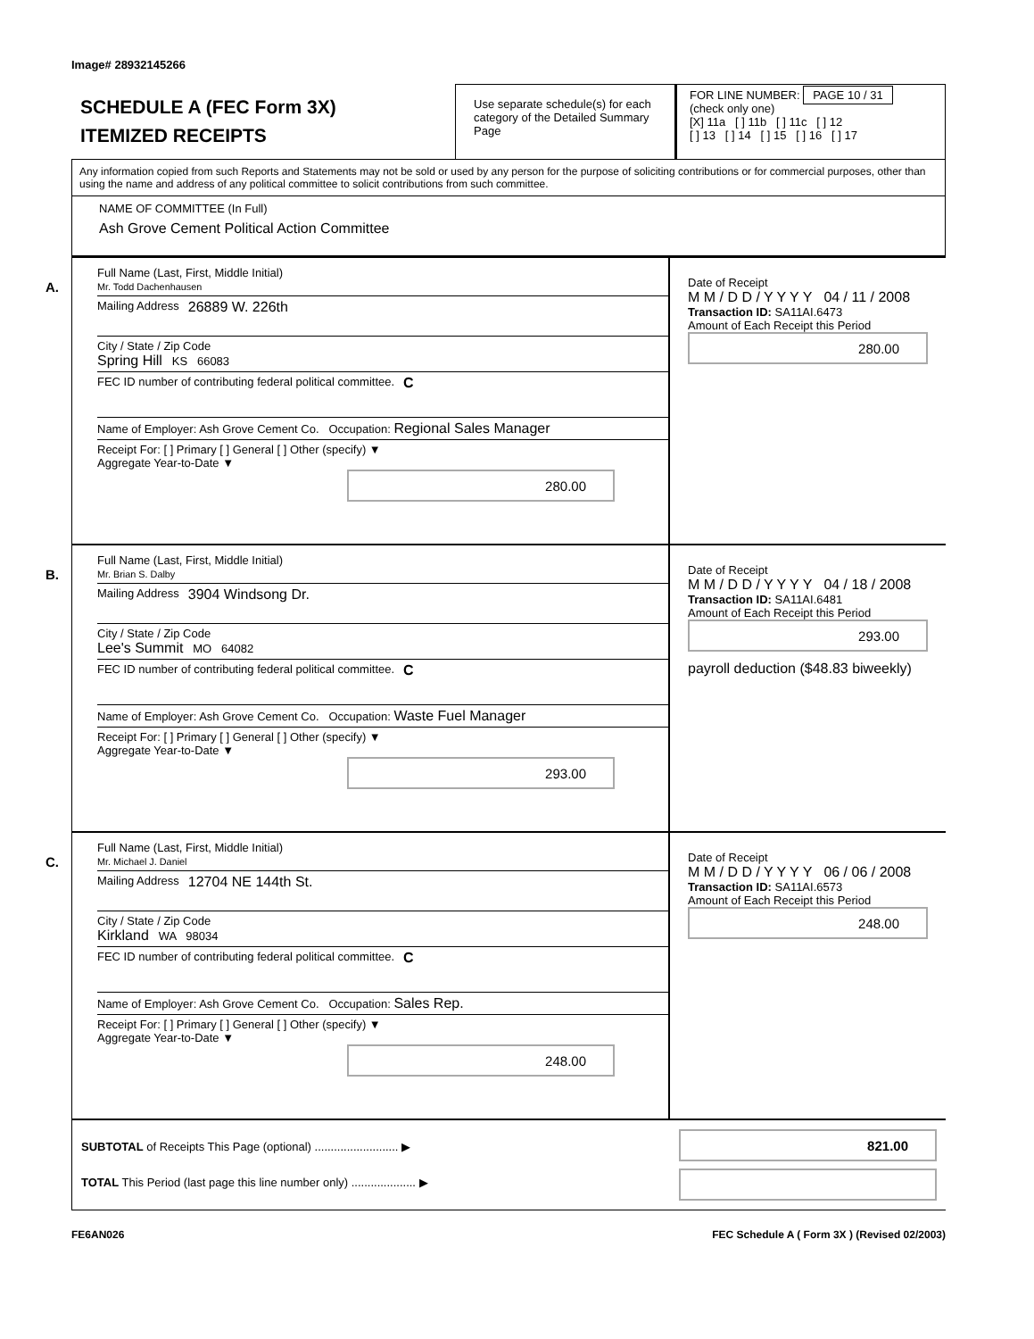Image# 28932145266
SCHEDULE A (FEC Form 3X)
ITEMIZED RECEIPTS
Use separate schedule(s) for each category of the Detailed Summary Page
FOR LINE NUMBER: PAGE 10 / 31
(check only one)
[X] 11a [ ] 11b [ ] 11c [ ] 12
[ ] 13 [ ] 14 [ ] 15 [ ] 16 [ ] 17
Any information copied from such Reports and Statements may not be sold or used by any person for the purpose of soliciting contributions or for commercial purposes, other than using the name and address of any political committee to solicit contributions from such committee.
NAME OF COMMITTEE (In Full)
Ash Grove Cement Political Action Committee
A.
Full Name (Last, First, Middle Initial)
Mr. Todd Dachenhausen
Mailing Address 26889 W. 226th
City / State / Zip Code
Spring Hill KS 66083
FEC ID number of contributing federal political committee. C
Name of Employer: Ash Grove Cement Co. Occupation: Regional Sales Manager
Receipt For: [ ] Primary [ ] General [ ] Other (specify) ▼
Aggregate Year-to-Date ▼
280.00
Date of Receipt
M M / D D / Y Y Y Y 04 / 11 / 2008
Transaction ID: SA11AI.6473
Amount of Each Receipt this Period
280.00
B.
Full Name (Last, First, Middle Initial)
Mr. Brian S. Dalby
Mailing Address 3904 Windsong Dr.
City / State / Zip Code
Lee's Summit MO 64082
FEC ID number of contributing federal political committee. C
Name of Employer: Ash Grove Cement Co. Occupation: Waste Fuel Manager
Receipt For: [ ] Primary [ ] General [ ] Other (specify) ▼
Aggregate Year-to-Date ▼
293.00
Date of Receipt
M M / D D / Y Y Y Y 04 / 18 / 2008
Transaction ID: SA11AI.6481
Amount of Each Receipt this Period
293.00
payroll deduction ($48.83 biweekly)
C.
Full Name (Last, First, Middle Initial)
Mr. Michael J. Daniel
Mailing Address 12704 NE 144th St.
City / State / Zip Code
Kirkland WA 98034
FEC ID number of contributing federal political committee. C
Name of Employer: Ash Grove Cement Co. Occupation: Sales Rep.
Receipt For: [ ] Primary [ ] General [ ] Other (specify) ▼
Aggregate Year-to-Date ▼
248.00
Date of Receipt
M M / D D / Y Y Y Y 06 / 06 / 2008
Transaction ID: SA11AI.6573
Amount of Each Receipt this Period
248.00
SUBTOTAL of Receipts This Page (optional) .......................... ▶
TOTAL This Period (last page this line number only) .................... ▶
821.00
FE6AN026 FEC Schedule A ( Form 3X ) (Revised 02/2003)